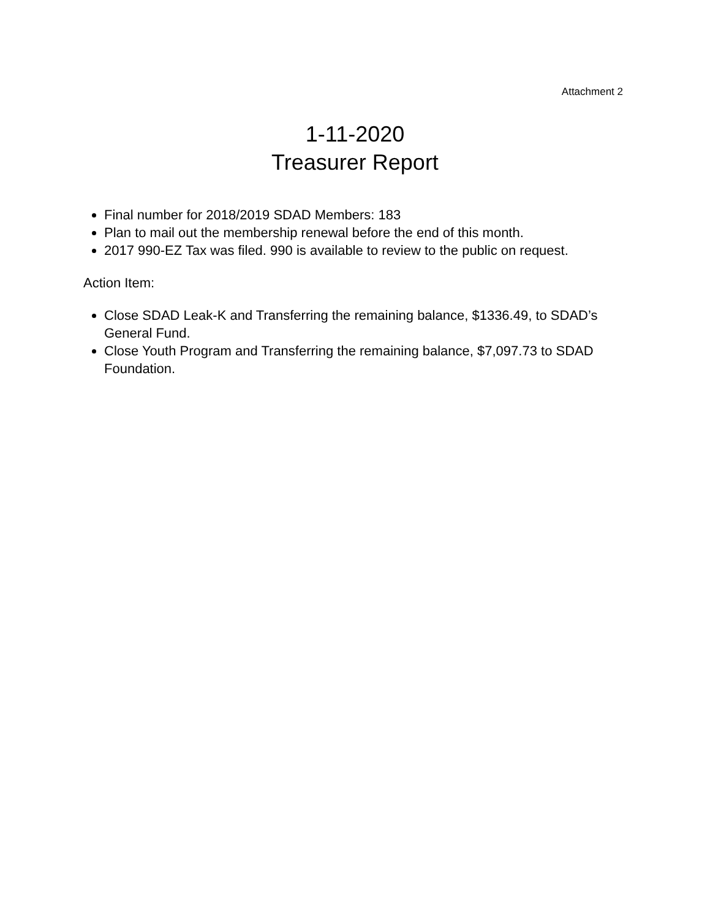Attachment 2
1-11-2020
Treasurer Report
Final number for 2018/2019 SDAD Members: 183
Plan to mail out the membership renewal before the end of this month.
2017 990-EZ Tax was filed. 990 is available to review to the public on request.
Action Item:
Close SDAD Leak-K and Transferring the remaining balance, $1336.49, to SDAD’s General Fund.
Close Youth Program and Transferring the remaining balance, $7,097.73 to SDAD Foundation.